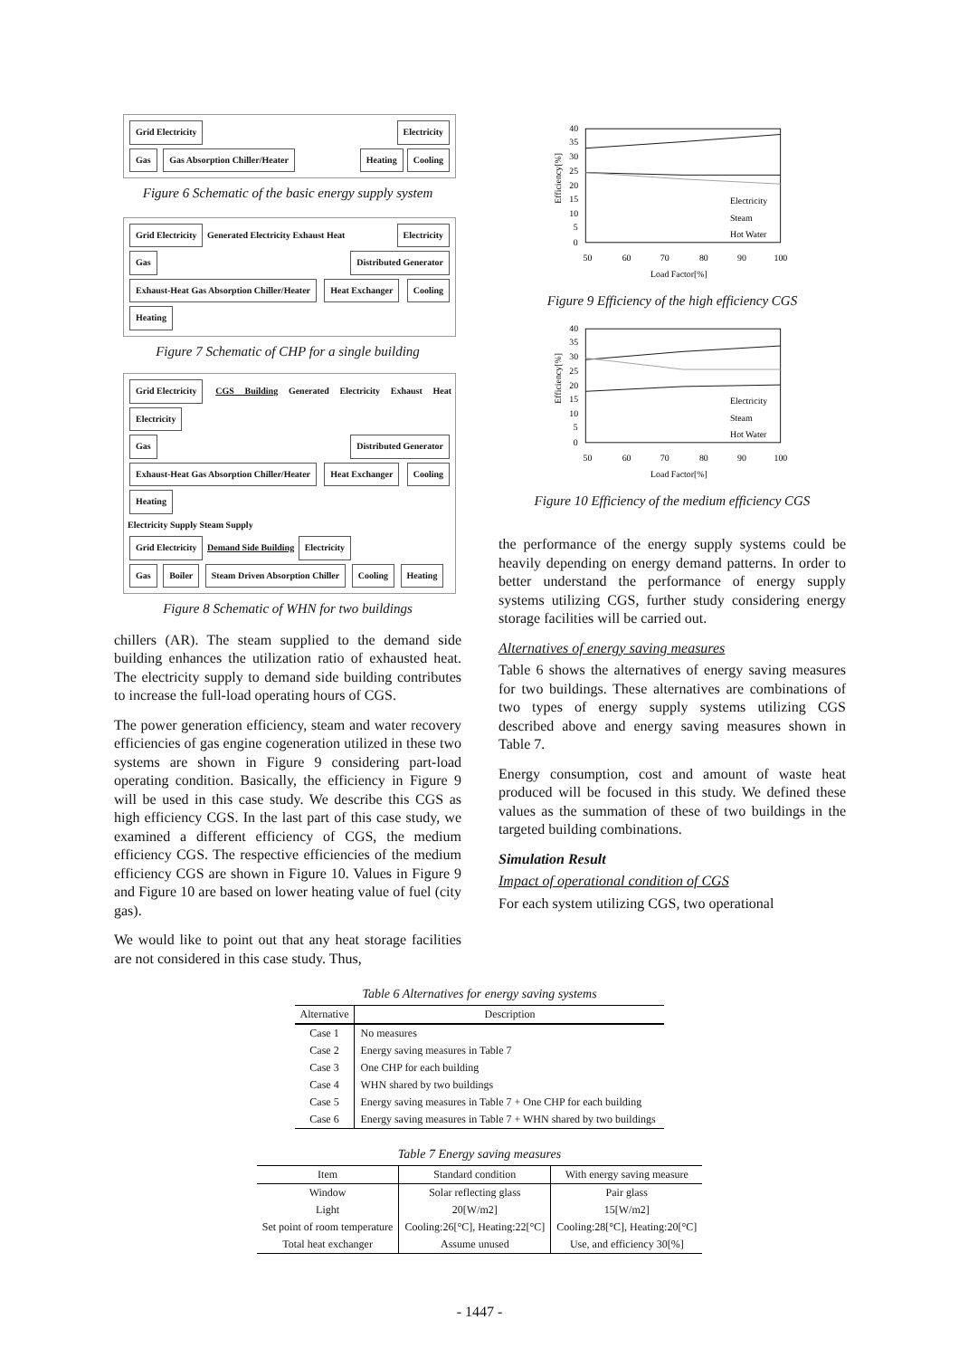Grid Electricity Electricity
Gas Gas Absorption Chiller/Heater Cooling Heating
Figure 6 Schematic of the basic energy supply system
Grid Electricity Generated Electricity Exhaust Heat Electricity
Gas Distributed Generator Exhaust-Heat Gas Absorption Chiller/Heater Heat Exchanger Cooling Heating
Figure 7 Schematic of CHP for a single building
Grid Electricity CGS Building Generated Electricity Exhaust Heat Electricity
Gas Distributed Generator Exhaust-Heat Gas Absorption Chiller/Heater Heat Exchanger Cooling Heating
Electricity Supply Steam Supply
Grid Electricity Demand Side Building Electricity
Gas Boiler Steam Driven Absorption Chiller Cooling Heating
Figure 8 Schematic of WHN for two buildings
chillers (AR). The steam supplied to the demand side building enhances the utilization ratio of exhausted heat. The electricity supply to demand side building contributes to increase the full-load operating hours of CGS.
The power generation efficiency, steam and water recovery efficiencies of gas engine cogeneration utilized in these two systems are shown in Figure 9 considering part-load operating condition. Basically, the efficiency in Figure 9 will be used in this case study. We describe this CGS as high efficiency CGS. In the last part of this case study, we examined a different efficiency of CGS, the medium efficiency CGS. The respective efficiencies of the medium efficiency CGS are shown in Figure 10. Values in Figure 9 and Figure 10 are based on lower heating value of fuel (city gas).
We would like to point out that any heat storage facilities are not considered in this case study. Thus,
Efficiency[%]
40
35
30
25
20
15
10
5
0
50
60
70
80
90
100
Load Factor[%]
Electricity
Steam
Hot Water
Figure 9 Efficiency of the high efficiency CGS
Efficiency[%]
40
35
30
25
20
15
10
5
0
50
60
70
80
90
100
Load Factor[%]
Electricity
Steam
Hot Water
Figure 10 Efficiency of the medium efficiency CGS
the performance of the energy supply systems could be heavily depending on energy demand patterns. In order to better understand the performance of energy supply systems utilizing CGS, further study considering energy storage facilities will be carried out.
Alternatives of energy saving measures
Table 6 shows the alternatives of energy saving measures for two buildings. These alternatives are combinations of two types of energy supply systems utilizing CGS described above and energy saving measures shown in Table 7.
Energy consumption, cost and amount of waste heat produced will be focused in this study. We defined these values as the summation of these of two buildings in the targeted building combinations.
Simulation Result
Impact of operational condition of CGS
For each system utilizing CGS, two operational
Table 6 Alternatives for energy saving systems
| Alternative | Description |
| --- | --- |
| Case 1 | No measures |
| Case 2 | Energy saving measures in Table 7 |
| Case 3 | One CHP for each building |
| Case 4 | WHN shared by two buildings |
| Case 5 | Energy saving measures in Table 7 + One CHP for each building |
| Case 6 | Energy saving measures in Table 7 + WHN shared by two buildings |
Table 7 Energy saving measures
| Item | Standard condition | With energy saving measure |
| --- | --- | --- |
| Window | Solar reflecting glass | Pair glass |
| Light | 20[W/m2] | 15[W/m2] |
| Set point of room temperature | Cooling:26[°C], Heating:22[°C] | Cooling:28[°C], Heating:20[°C] |
| Total heat exchanger | Assume unused | Use, and efficiency 30[%] |
- 1447 -